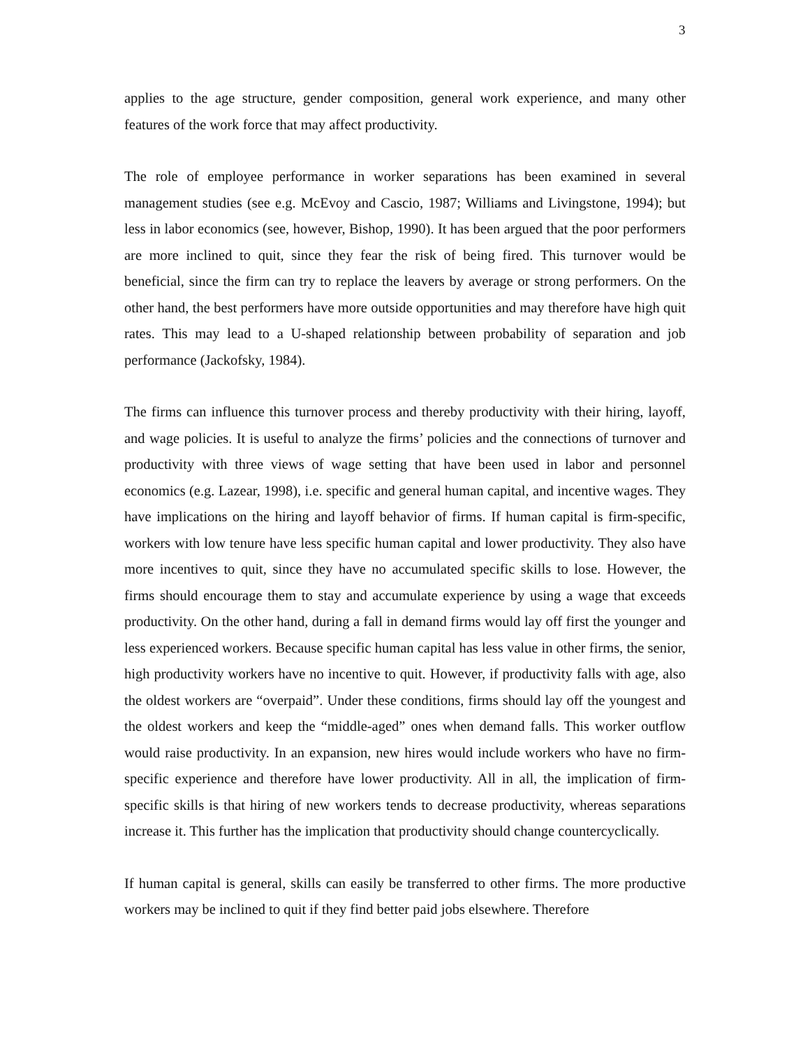3
applies to the age structure, gender composition, general work experience, and many other features of the work force that may affect productivity.
The role of employee performance in worker separations has been examined in several management studies (see e.g. McEvoy and Cascio, 1987; Williams and Livingstone, 1994); but less in labor economics (see, however, Bishop, 1990). It has been argued that the poor performers are more inclined to quit, since they fear the risk of being fired. This turnover would be beneficial, since the firm can try to replace the leavers by average or strong performers. On the other hand, the best performers have more outside opportunities and may therefore have high quit rates. This may lead to a U-shaped relationship between probability of separation and job performance (Jackofsky, 1984).
The firms can influence this turnover process and thereby productivity with their hiring, layoff, and wage policies. It is useful to analyze the firms’ policies and the connections of turnover and productivity with three views of wage setting that have been used in labor and personnel economics (e.g. Lazear, 1998), i.e. specific and general human capital, and incentive wages. They have implications on the hiring and layoff behavior of firms. If human capital is firm-specific, workers with low tenure have less specific human capital and lower productivity. They also have more incentives to quit, since they have no accumulated specific skills to lose. However, the firms should encourage them to stay and accumulate experience by using a wage that exceeds productivity. On the other hand, during a fall in demand firms would lay off first the younger and less experienced workers. Because specific human capital has less value in other firms, the senior, high productivity workers have no incentive to quit. However, if productivity falls with age, also the oldest workers are “overpaid”. Under these conditions, firms should lay off the youngest and the oldest workers and keep the “middle-aged” ones when demand falls. This worker outflow would raise productivity. In an expansion, new hires would include workers who have no firm-specific experience and therefore have lower productivity. All in all, the implication of firm-specific skills is that hiring of new workers tends to decrease productivity, whereas separations increase it. This further has the implication that productivity should change countercyclically.
If human capital is general, skills can easily be transferred to other firms. The more productive workers may be inclined to quit if they find better paid jobs elsewhere. Therefore